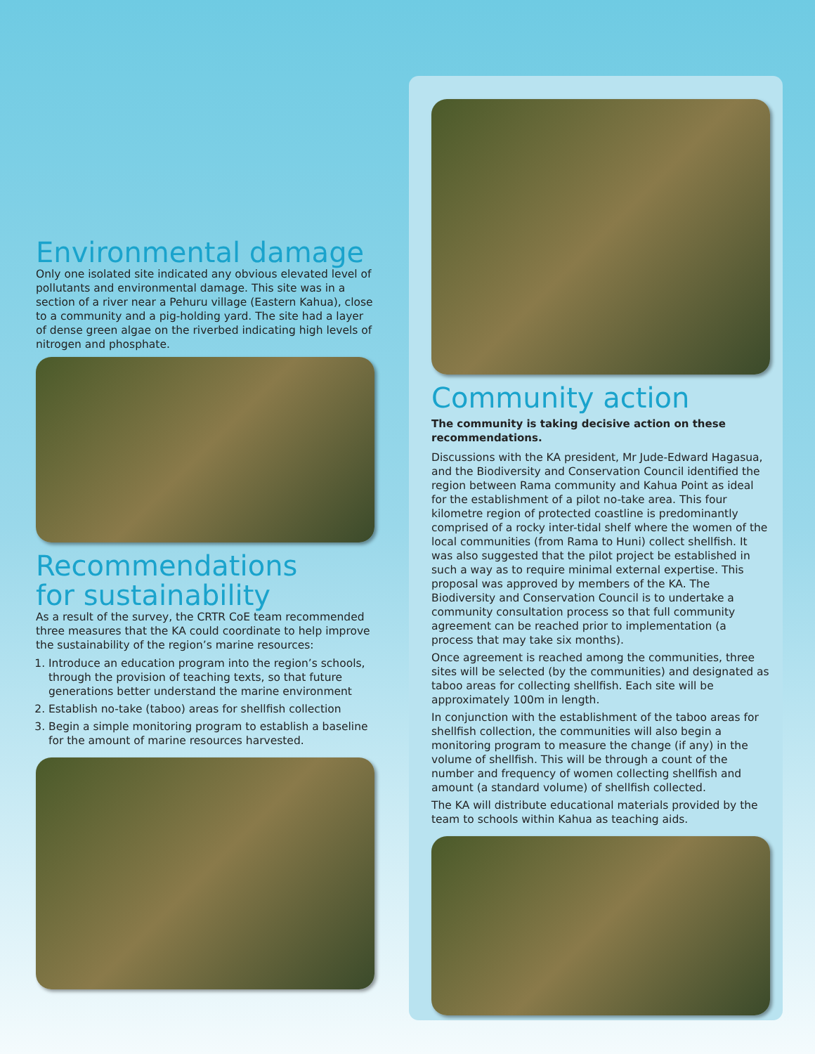Environmental damage
Only one isolated site indicated any obvious elevated level of pollutants and environmental damage. This site was in a section of a river near a Pehuru village (Eastern Kahua), close to a community and a pig-holding yard. The site had a layer of dense green algae on the riverbed indicating high levels of nitrogen and phosphate.
Recommendations
for sustainability
As a result of the survey, the CRTR CoE team recommended three measures that the KA could coordinate to help improve the sustainability of the region’s marine resources:
1. Introduce an education program into the region’s schools, through the provision of teaching texts, so that future generations better understand the marine environment
2. Establish no-take (taboo) areas for shellfish collection
3. Begin a simple monitoring program to establish a baseline for the amount of marine resources harvested.
Community action
The community is taking decisive action on these recommendations.
Discussions with the KA president, Mr Jude-Edward Hagasua, and the Biodiversity and Conservation Council identified the region between Rama community and Kahua Point as ideal for the establishment of a pilot no-take area. This four kilometre region of protected coastline is predominantly comprised of a rocky inter-tidal shelf where the women of the local communities (from Rama to Huni) collect shellfish. It was also suggested that the pilot project be established in such a way as to require minimal external expertise. This proposal was approved by members of the KA. The Biodiversity and Conservation Council is to undertake a community consultation process so that full community agreement can be reached prior to implementation (a process that may take six months).
Once agreement is reached among the communities, three sites will be selected (by the communities) and designated as taboo areas for collecting shellfish. Each site will be approximately 100m in length.
In conjunction with the establishment of the taboo areas for shellfish collection, the communities will also begin a monitoring program to measure the change (if any) in the volume of shellfish. This will be through a count of the number and frequency of women collecting shellfish and amount (a standard volume) of shellfish collected.
The KA will distribute educational materials provided by the team to schools within Kahua as teaching aids.